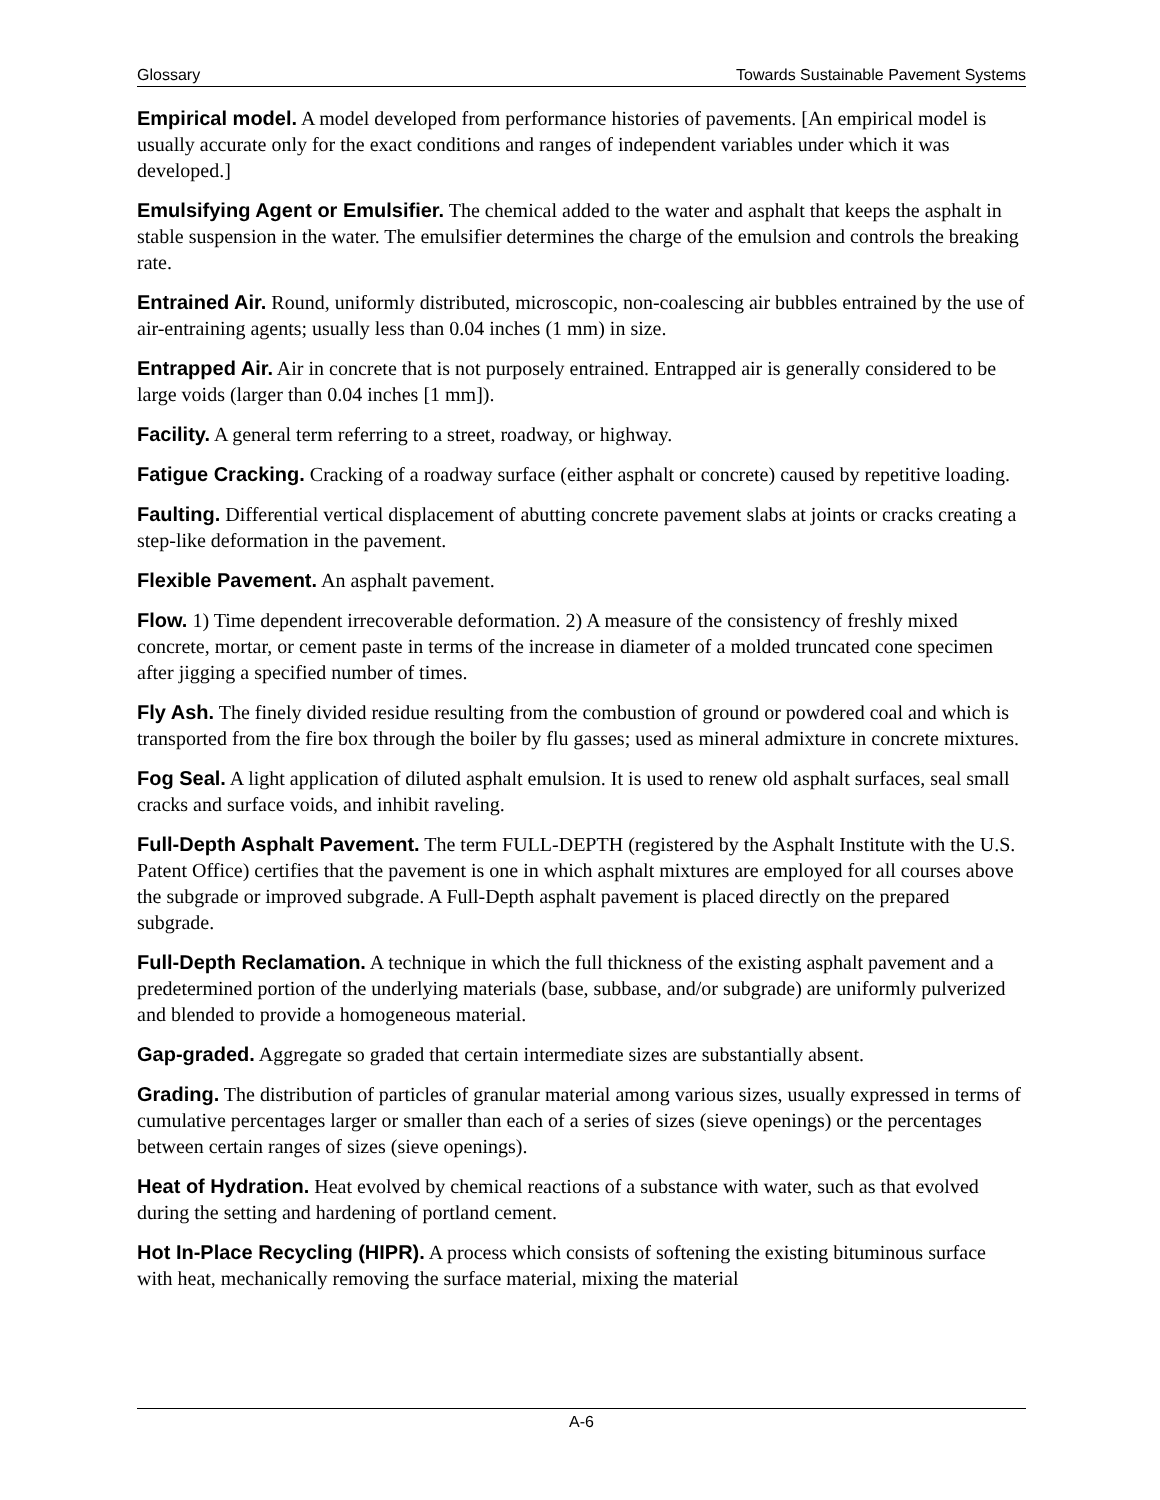Glossary Towards Sustainable Pavement Systems
Empirical model. A model developed from performance histories of pavements. [An empirical model is usually accurate only for the exact conditions and ranges of independent variables under which it was developed.]
Emulsifying Agent or Emulsifier. The chemical added to the water and asphalt that keeps the asphalt in stable suspension in the water. The emulsifier determines the charge of the emulsion and controls the breaking rate.
Entrained Air. Round, uniformly distributed, microscopic, non-coalescing air bubbles entrained by the use of air-entraining agents; usually less than 0.04 inches (1 mm) in size.
Entrapped Air. Air in concrete that is not purposely entrained. Entrapped air is generally considered to be large voids (larger than 0.04 inches [1 mm]).
Facility. A general term referring to a street, roadway, or highway.
Fatigue Cracking. Cracking of a roadway surface (either asphalt or concrete) caused by repetitive loading.
Faulting. Differential vertical displacement of abutting concrete pavement slabs at joints or cracks creating a step-like deformation in the pavement.
Flexible Pavement. An asphalt pavement.
Flow. 1) Time dependent irrecoverable deformation. 2) A measure of the consistency of freshly mixed concrete, mortar, or cement paste in terms of the increase in diameter of a molded truncated cone specimen after jigging a specified number of times.
Fly Ash. The finely divided residue resulting from the combustion of ground or powdered coal and which is transported from the fire box through the boiler by flu gasses; used as mineral admixture in concrete mixtures.
Fog Seal. A light application of diluted asphalt emulsion. It is used to renew old asphalt surfaces, seal small cracks and surface voids, and inhibit raveling.
Full-Depth Asphalt Pavement. The term FULL-DEPTH (registered by the Asphalt Institute with the U.S. Patent Office) certifies that the pavement is one in which asphalt mixtures are employed for all courses above the subgrade or improved subgrade. A Full-Depth asphalt pavement is placed directly on the prepared subgrade.
Full-Depth Reclamation. A technique in which the full thickness of the existing asphalt pavement and a predetermined portion of the underlying materials (base, subbase, and/or subgrade) are uniformly pulverized and blended to provide a homogeneous material.
Gap-graded. Aggregate so graded that certain intermediate sizes are substantially absent.
Grading. The distribution of particles of granular material among various sizes, usually expressed in terms of cumulative percentages larger or smaller than each of a series of sizes (sieve openings) or the percentages between certain ranges of sizes (sieve openings).
Heat of Hydration. Heat evolved by chemical reactions of a substance with water, such as that evolved during the setting and hardening of portland cement.
Hot In-Place Recycling (HIPR). A process which consists of softening the existing bituminous surface with heat, mechanically removing the surface material, mixing the material
A-6